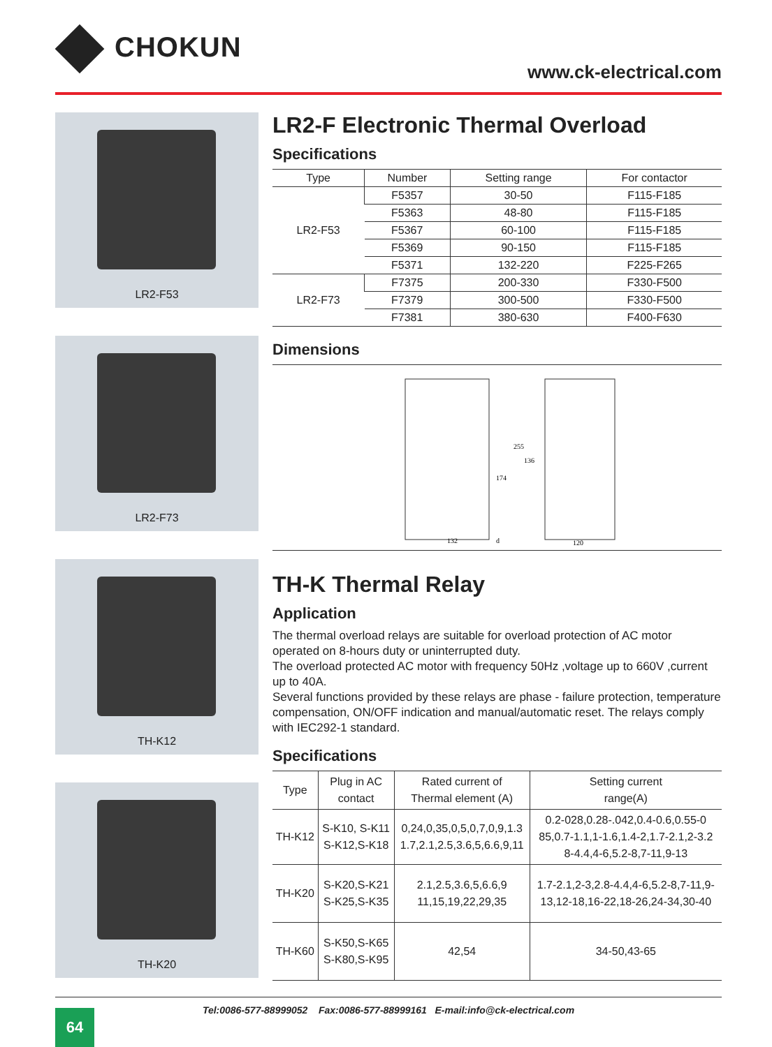CHOKUN
www.ck-electrical.com
LR2-F53
LR2-F73
TH-K12
TH-K20
LR2-F Electronic Thermal Overload
Specifications
| Type | Number | Setting range | For contactor |
| --- | --- | --- | --- |
| LR2-F53 | F5357 | 30-50 | F115-F185 |
| | F5363 | 48-80 | F115-F185 |
| | F5367 | 60-100 | F115-F185 |
| | F5369 | 90-150 | F115-F185 |
| | F5371 | 132-220 | F225-F265 |
| LR2-F73 | F7375 | 200-330 | F330-F500 |
| | F7379 | 300-500 | F330-F500 |
| | F7381 | 380-630 | F400-F630 |
Dimensions
132
d
120
174
255
136
TH-K Thermal Relay
Application
The thermal overload relays are suitable for overload protection of AC motor operated on 8-hours duty or uninterrupted duty.
The overload protected AC motor with frequency 50Hz ,voltage up to 660V ,current up to 40A.
Several functions provided by these relays are phase - failure protection, temperature compensation, ON/OFF indication and manual/automatic reset. The relays comply with IEC292-1 standard.
Specifications
| Type | Plug in AC contact | Rated current of Thermal element (A) | Setting current range(A) |
| --- | --- | --- | --- |
| TH-K12 | S-K10, S-K11 S-K12,S-K18 | 0,24,0,35,0,5,0,7,0,9,1.3 1.7,2.1,2.5,3.6,5,6.6,9,11 | 0.2-028,0.28-.042,0.4-0.6,0.55-0 85,0.7-1.1,1-1.6,1.4-2,1.7-2.1,2-3.2 8-4.4,4-6,5.2-8,7-11,9-13 |
| TH-K20 | S-K20,S-K21 S-K25,S-K35 | 2.1,2.5,3.6,5,6.6,9 11,15,19,22,29,35 | 1.7-2.1,2-3,2.8-4.4,4-6,5.2-8,7-11,9- 13,12-18,16-22,18-26,24-34,30-40 |
| TH-K60 | S-K50,S-K65 S-K80,S-K95 | 42,54 | 34-50,43-65 |
Tel:0086-577-88999052 Fax:0086-577-88999161 E-mail:info@ck-electrical.com
64